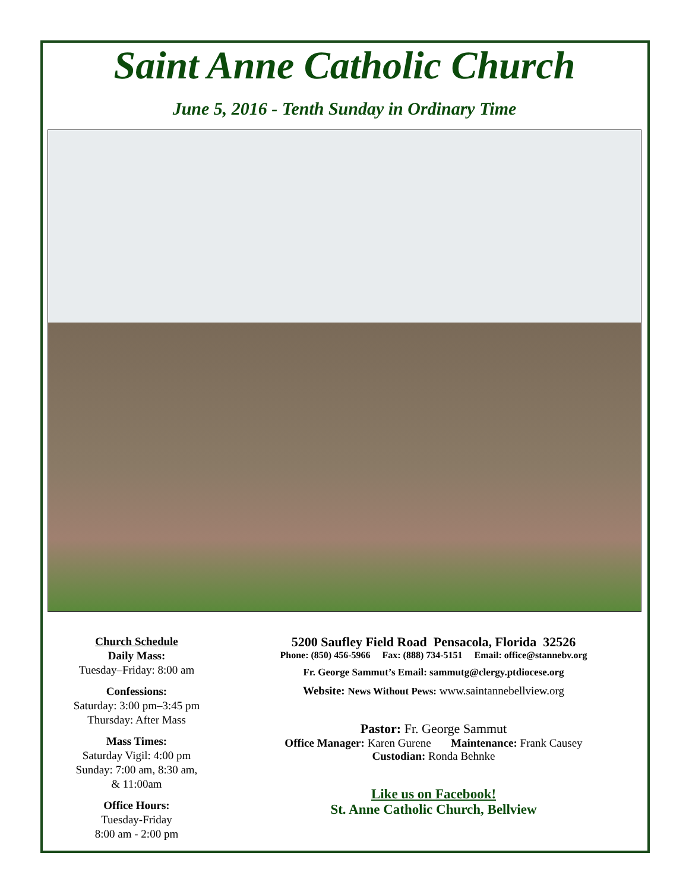Saint Anne Catholic Church
June 5, 2016 - Tenth Sunday in Ordinary Time
Church Schedule
Daily Mass:
Tuesday–Friday: 8:00 am
Confessions:
Saturday: 3:00 pm–3:45 pm
Thursday: After Mass
Mass Times:
Saturday Vigil: 4:00 pm
Sunday: 7:00 am, 8:30 am,
& 11:00am
Office Hours:
Tuesday-Friday
8:00 am - 2:00 pm
5200 Saufley Field Road Pensacola, Florida 32526
Phone: (850) 456-5966 Fax: (888) 734-5151 Email: office@stannebv.org
Fr. George Sammut’s Email: sammutg@clergy.ptdiocese.org
Website: News Without Pews: www.saintannebellview.org
Pastor: Fr. George Sammut
Office Manager: Karen Gurene Maintenance: Frank Causey
Custodian: Ronda Behnke
Like us on Facebook!
St. Anne Catholic Church, Bellview